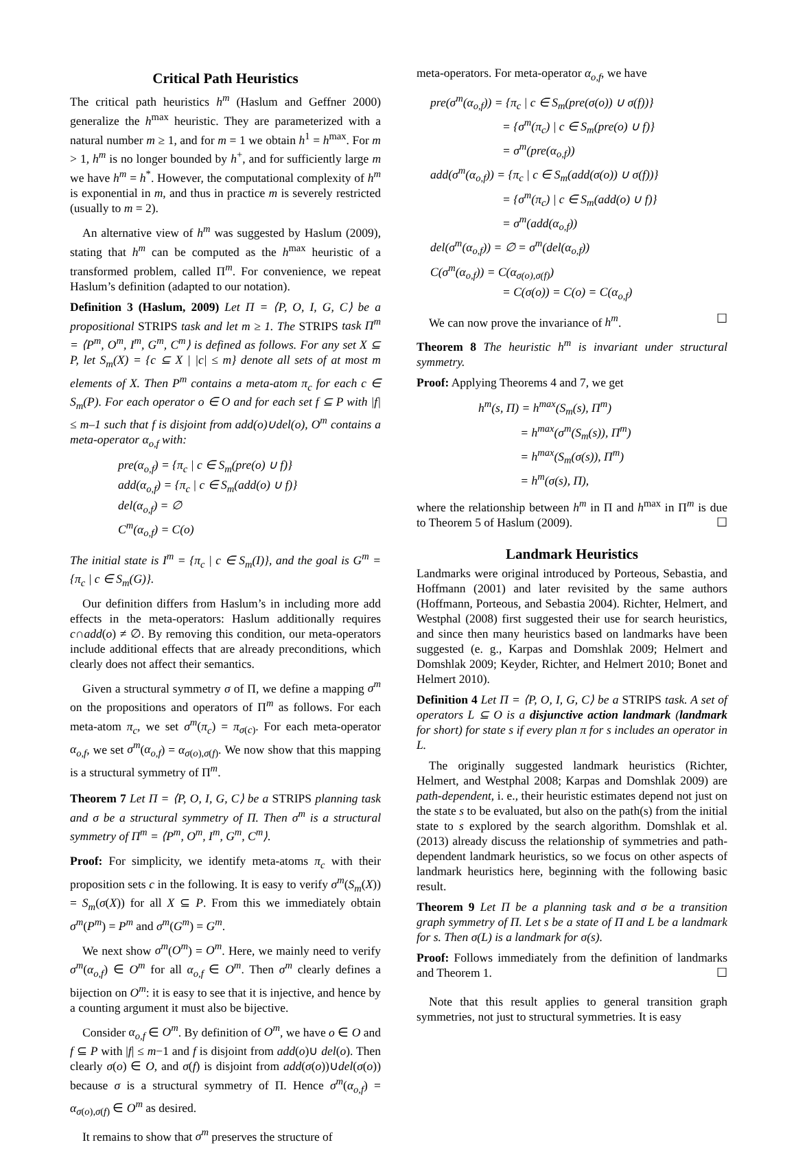Critical Path Heuristics
The critical path heuristics h<sup>m</sup> (Haslum and Geffner 2000) generalize the h<sup>max</sup> heuristic. They are parameterized with a natural number m ≥ 1, and for m = 1 we obtain h<sup>1</sup> = h<sup>max</sup>. For m > 1, h<sup>m</sup> is no longer bounded by h<sup>+</sup>, and for sufficiently large m we have h<sup>m</sup> = h<sup>*</sup>. However, the computational complexity of h<sup>m</sup> is exponential in m, and thus in practice m is severely restricted (usually to m = 2).
An alternative view of h<sup>m</sup> was suggested by Haslum (2009), stating that h<sup>m</sup> can be computed as the h<sup>max</sup> heuristic of a transformed problem, called Π<sup>m</sup>. For convenience, we repeat Haslum’s definition (adapted to our notation).
Definition 3 (Haslum, 2009) Let Π = ⟨P, O, I, G, C⟩ be a propositional STRIPS task and let m ≥ 1. The STRIPS task Π<sup>m</sup> = ⟨P<sup>m</sup>, O<sup>m</sup>, I<sup>m</sup>, G<sup>m</sup>, C<sup>m</sup>⟩ is defined as follows. For any set X ⊆ P, let S<sub>m</sub>(X) = {c ⊆ X | |c| ≤ m} denote all sets of at most m elements of X. Then P<sup>m</sup> contains a meta-atom π<sub>c</sub> for each c ∈ S<sub>m</sub>(P). For each operator o ∈ O and for each set f ⊆ P with |f| ≤ m–1 such that f is disjoint from add(o)∪del(o), O<sup>m</sup> contains a meta-operator α<sub>o,f</sub> with:
pre(α<sub>o,f</sub>) = {π<sub>c</sub> | c ∈ S<sub>m</sub>(pre(o) ∪ f)}
add(α<sub>o,f</sub>) = {π<sub>c</sub> | c ∈ S<sub>m</sub>(add(o) ∪ f)}
del(α<sub>o,f</sub>) = ∅
C<sup>m</sup>(α<sub>o,f</sub>) = C(o)
The initial state is I<sup>m</sup> = {π<sub>c</sub> | c ∈ S<sub>m</sub>(I)}, and the goal is G<sup>m</sup> = {π<sub>c</sub> | c ∈ S<sub>m</sub>(G)}.
Our definition differs from Haslum’s in including more add effects in the meta-operators: Haslum additionally requires c∩add(o) ≠ ∅. By removing this condition, our meta-operators include additional effects that are already preconditions, which clearly does not affect their semantics.
Given a structural symmetry σ of Π, we define a mapping σ<sup>m</sup> on the propositions and operators of Π<sup>m</sup> as follows. For each meta-atom π<sub>c</sub>, we set σ<sup>m</sup>(π<sub>c</sub>) = π<sub>σ(c)</sub>. For each meta-operator α<sub>o,f</sub>, we set σ<sup>m</sup>(α<sub>o,f</sub>) = α<sub>σ(o),σ(f)</sub>. We now show that this mapping is a structural symmetry of Π<sup>m</sup>.
Theorem 7 Let Π = ⟨P, O, I, G, C⟩ be a STRIPS planning task and σ be a structural symmetry of Π. Then σ<sup>m</sup> is a structural symmetry of Π<sup>m</sup> = ⟨P<sup>m</sup>, O<sup>m</sup>, I<sup>m</sup>, G<sup>m</sup>, C<sup>m</sup>⟩.
Proof: For simplicity, we identify meta-atoms π<sub>c</sub> with their proposition sets c in the following. It is easy to verify σ<sup>m</sup>(S<sub>m</sub>(X)) = S<sub>m</sub>(σ(X)) for all X ⊆ P. From this we immediately obtain σ<sup>m</sup>(P<sup>m</sup>) = P<sup>m</sup> and σ<sup>m</sup>(G<sup>m</sup>) = G<sup>m</sup>.
We next show σ<sup>m</sup>(O<sup>m</sup>) = O<sup>m</sup>. Here, we mainly need to verify σ<sup>m</sup>(α<sub>o,f</sub>) ∈ O<sup>m</sup> for all α<sub>o,f</sub> ∈ O<sup>m</sup>. Then σ<sup>m</sup> clearly defines a bijection on O<sup>m</sup>: it is easy to see that it is injective, and hence by a counting argument it must also be bijective.
Consider α<sub>o,f</sub> ∈ O<sup>m</sup>. By definition of O<sup>m</sup>, we have o ∈ O and f ⊆ P with |f| ≤ m−1 and f is disjoint from add(o)∪ del(o). Then clearly σ(o) ∈ O, and σ(f) is disjoint from add(σ(o))∪del(σ(o)) because σ is a structural symmetry of Π. Hence σ<sup>m</sup>(α<sub>o,f</sub>) = α<sub>σ(o),σ(f)</sub> ∈ O<sup>m</sup> as desired.
It remains to show that σ<sup>m</sup> preserves the structure of
meta-operators. For meta-operator α<sub>o,f</sub>, we have
pre(σ<sup>m</sup>(α<sub>o,f</sub>)) = {π<sub>c</sub> | c ∈ S<sub>m</sub>(pre(σ(o)) ∪ σ(f))}
      = {σ<sup>m</sup>(π<sub>c</sub>) | c ∈ S<sub>m</sub>(pre(o) ∪ f)}
      = σ<sup>m</sup>(pre(α<sub>o,f</sub>))
add(σ<sup>m</sup>(α<sub>o,f</sub>)) = {π<sub>c</sub> | c ∈ S<sub>m</sub>(add(σ(o)) ∪ σ(f))}
      = {σ<sup>m</sup>(π<sub>c</sub>) | c ∈ S<sub>m</sub>(add(o) ∪ f)}
      = σ<sup>m</sup>(add(α<sub>o,f</sub>))
del(σ<sup>m</sup>(α<sub>o,f</sub>)) = ∅ = σ<sup>m</sup>(del(α<sub>o,f</sub>))
C(σ<sup>m</sup>(α<sub>o,f</sub>)) = C(α<sub>σ(o),σ(f)</sub>)
      = C(σ(o)) = C(o) = C(α<sub>o,f</sub>)
We can now prove the invariance of h<sup>m</sup>. ☐
Theorem 8 The heuristic h<sup>m</sup> is invariant under structural symmetry.
Proof: Applying Theorems 4 and 7, we get
h<sup>m</sup>(s, Π) = h<sup>max</sup>(S<sub>m</sub>(s), Π<sup>m</sup>)
    = h<sup>max</sup>(σ<sup>m</sup>(S<sub>m</sub>(s)), Π<sup>m</sup>)
    = h<sup>max</sup>(S<sub>m</sub>(σ(s)), Π<sup>m</sup>)
    = h<sup>m</sup>(σ(s), Π),
where the relationship between h<sup>m</sup> in Π and h<sup>max</sup> in Π<sup>m</sup> is due to Theorem 5 of Haslum (2009). ☐
Landmark Heuristics
Landmarks were original introduced by Porteous, Sebastia, and Hoffmann (2001) and later revisited by the same authors (Hoffmann, Porteous, and Sebastia 2004). Richter, Helmert, and Westphal (2008) first suggested their use for search heuristics, and since then many heuristics based on landmarks have been suggested (e. g., Karpas and Domshlak 2009; Helmert and Domshlak 2009; Keyder, Richter, and Helmert 2010; Bonet and Helmert 2010).
Definition 4 Let Π = ⟨P, O, I, G, C⟩ be a STRIPS task. A set of operators L ⊆ O is a disjunctive action landmark (landmark for short) for state s if every plan π for s includes an operator in L.
The originally suggested landmark heuristics (Richter, Helmert, and Westphal 2008; Karpas and Domshlak 2009) are path-dependent, i. e., their heuristic estimates depend not just on the state s to be evaluated, but also on the path(s) from the initial state to s explored by the search algorithm. Domshlak et al. (2013) already discuss the relationship of symmetries and path-dependent landmark heuristics, so we focus on other aspects of landmark heuristics here, beginning with the following basic result.
Theorem 9 Let Π be a planning task and σ be a transition graph symmetry of Π. Let s be a state of Π and L be a landmark for s. Then σ(L) is a landmark for σ(s).
Proof: Follows immediately from the definition of landmarks and Theorem 1. ☐
Note that this result applies to general transition graph symmetries, not just to structural symmetries. It is easy